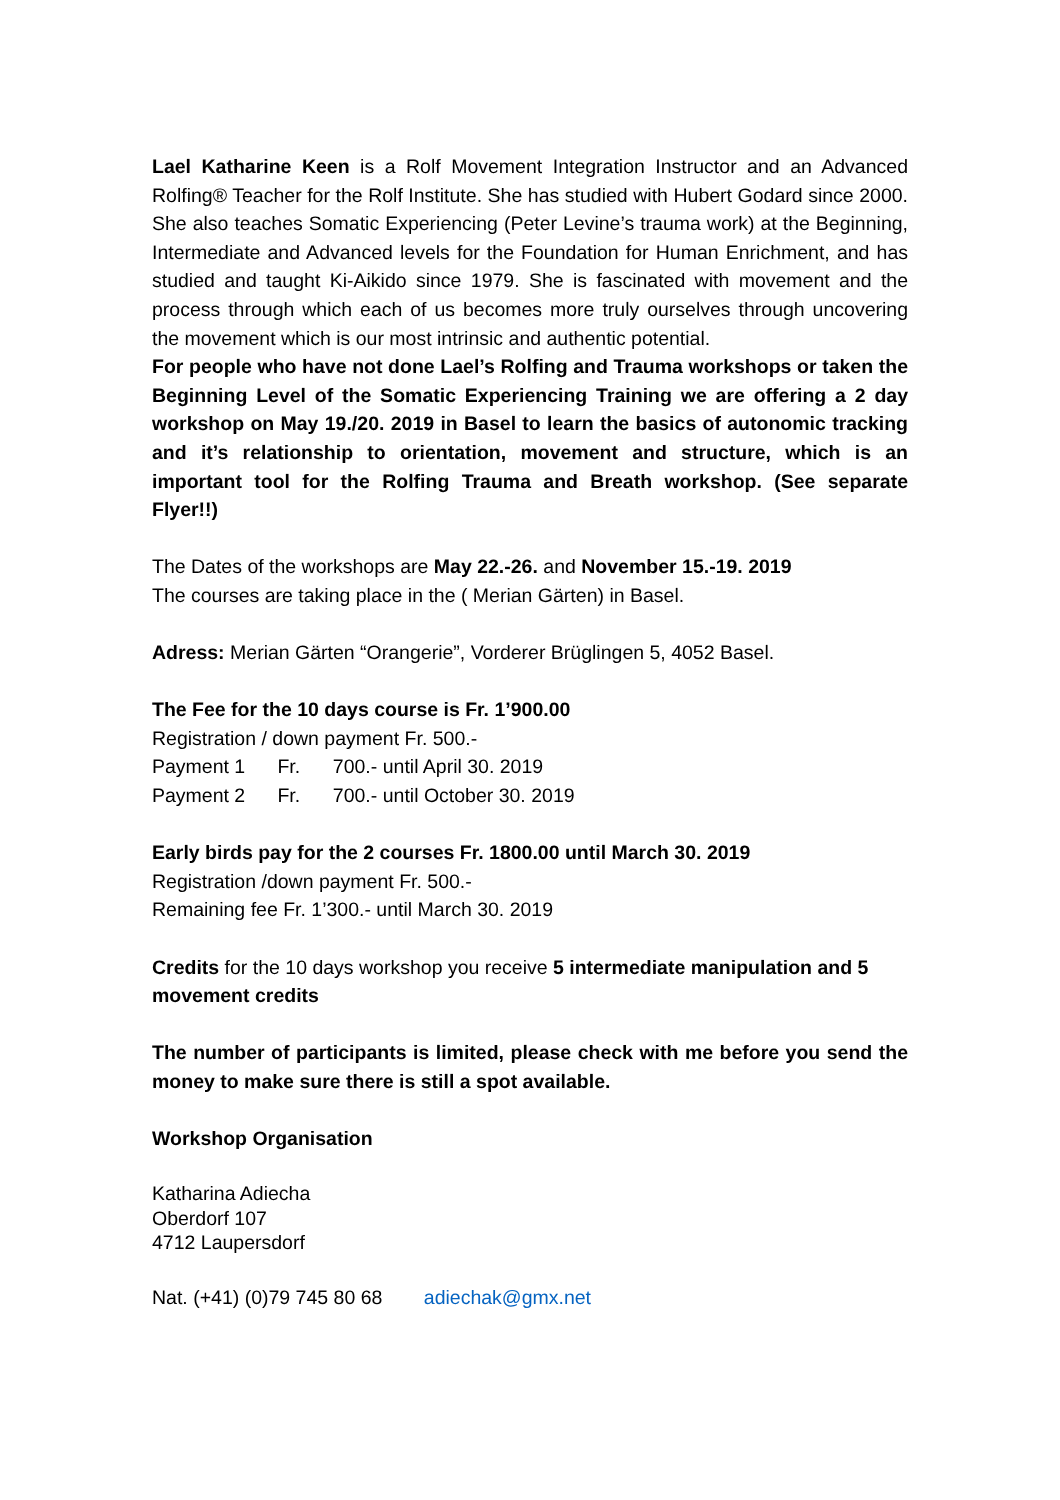Lael Katharine Keen is a Rolf Movement Integration Instructor and an Advanced Rolfing® Teacher for the Rolf Institute. She has studied with Hubert Godard since 2000. She also teaches Somatic Experiencing (Peter Levine’s trauma work) at the Beginning, Intermediate and Advanced levels for the Foundation for Human Enrichment, and has studied and taught Ki-Aikido since 1979. She is fascinated with movement and the process through which each of us becomes more truly ourselves through uncovering the movement which is our most intrinsic and authentic potential.
For people who have not done Lael’s Rolfing and Trauma workshops or taken the Beginning Level of the Somatic Experiencing Training we are offering a 2 day workshop on May 19./20. 2019 in Basel to learn the basics of autonomic tracking and it’s relationship to orientation, movement and structure, which is an important tool for the Rolfing Trauma and Breath workshop. (See separate Flyer!!)
The Dates of the workshops are May 22.-26. and November 15.-19. 2019
The courses are taking place in the ( Merian Gärten) in Basel.
Adress: Merian Gärten “Orangerie”, Vorderer Brüglingen 5, 4052 Basel.
The Fee for the 10 days course is Fr. 1’900.00
Registration / down payment Fr. 500.-
Payment 1 Fr. 700.- until April 30. 2019
Payment 2 Fr. 700.- until October 30. 2019
Early birds pay for the 2 courses Fr. 1800.00 until March 30. 2019
Registration /down payment Fr. 500.-
Remaining fee Fr. 1’300.- until March 30. 2019
Credits for the 10 days workshop you receive 5 intermediate manipulation and 5 movement credits
The number of participants is limited, please check with me before you send the money to make sure there is still a spot available.
Workshop Organisation
Katharina Adiecha
Oberdorf 107
4712 Laupersdorf
Nat. (+41) (0)79 745 80 68 adiechak@gmx.net